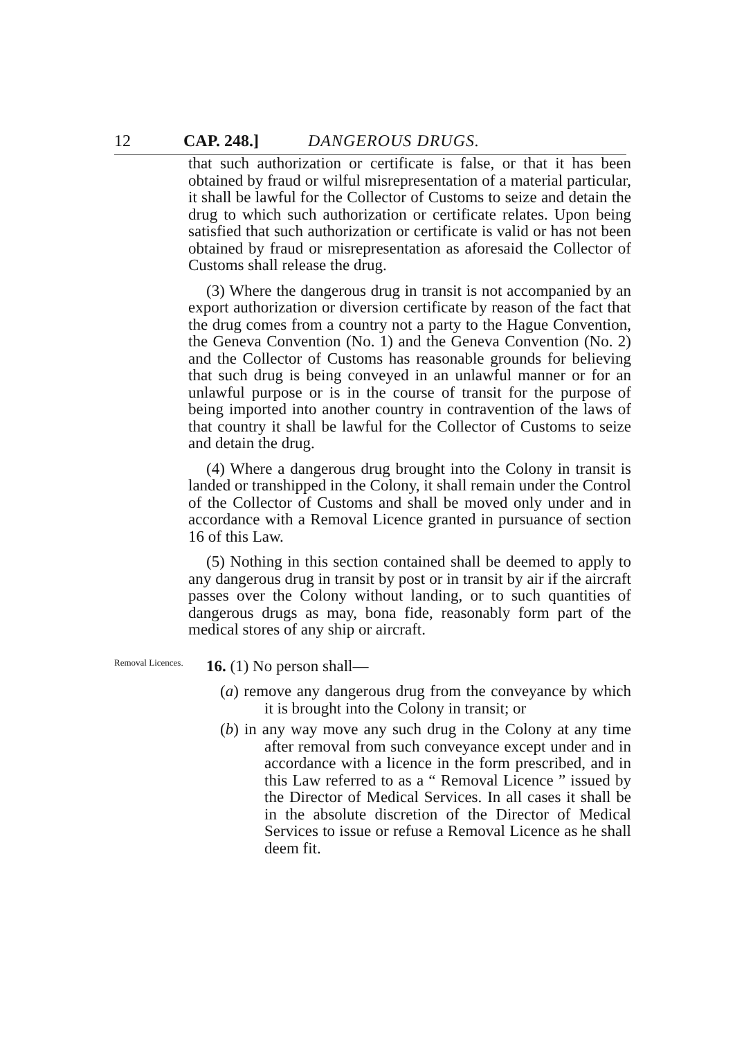12 CAP. 248.] DANGEROUS DRUGS.
that such authorization or certificate is false, or that it has been obtained by fraud or wilful misrepresentation of a material particular, it shall be lawful for the Collector of Customs to seize and detain the drug to which such authorization or certificate relates. Upon being satisfied that such authorization or certificate is valid or has not been obtained by fraud or misrepresentation as aforesaid the Collector of Customs shall release the drug.
(3) Where the dangerous drug in transit is not accompanied by an export authorization or diversion certificate by reason of the fact that the drug comes from a country not a party to the Hague Convention, the Geneva Convention (No. 1) and the Geneva Convention (No. 2) and the Collector of Customs has reasonable grounds for believing that such drug is being conveyed in an unlawful manner or for an unlawful purpose or is in the course of transit for the purpose of being imported into another country in contravention of the laws of that country it shall be lawful for the Collector of Customs to seize and detain the drug.
(4) Where a dangerous drug brought into the Colony in transit is landed or transhipped in the Colony, it shall remain under the Control of the Collector of Customs and shall be moved only under and in accordance with a Removal Licence granted in pursuance of section 16 of this Law.
(5) Nothing in this section contained shall be deemed to apply to any dangerous drug in transit by post or in transit by air if the aircraft passes over the Colony without landing, or to such quantities of dangerous drugs as may, bona fide, reasonably form part of the medical stores of any ship or aircraft.
Removal Licences.
16. (1) No person shall—
(a) remove any dangerous drug from the conveyance by which it is brought into the Colony in transit; or
(b) in any way move any such drug in the Colony at any time after removal from such conveyance except under and in accordance with a licence in the form prescribed, and in this Law referred to as a “ Removal Licence ” issued by the Director of Medical Services. In all cases it shall be in the absolute discretion of the Director of Medical Services to issue or refuse a Removal Licence as he shall deem fit.